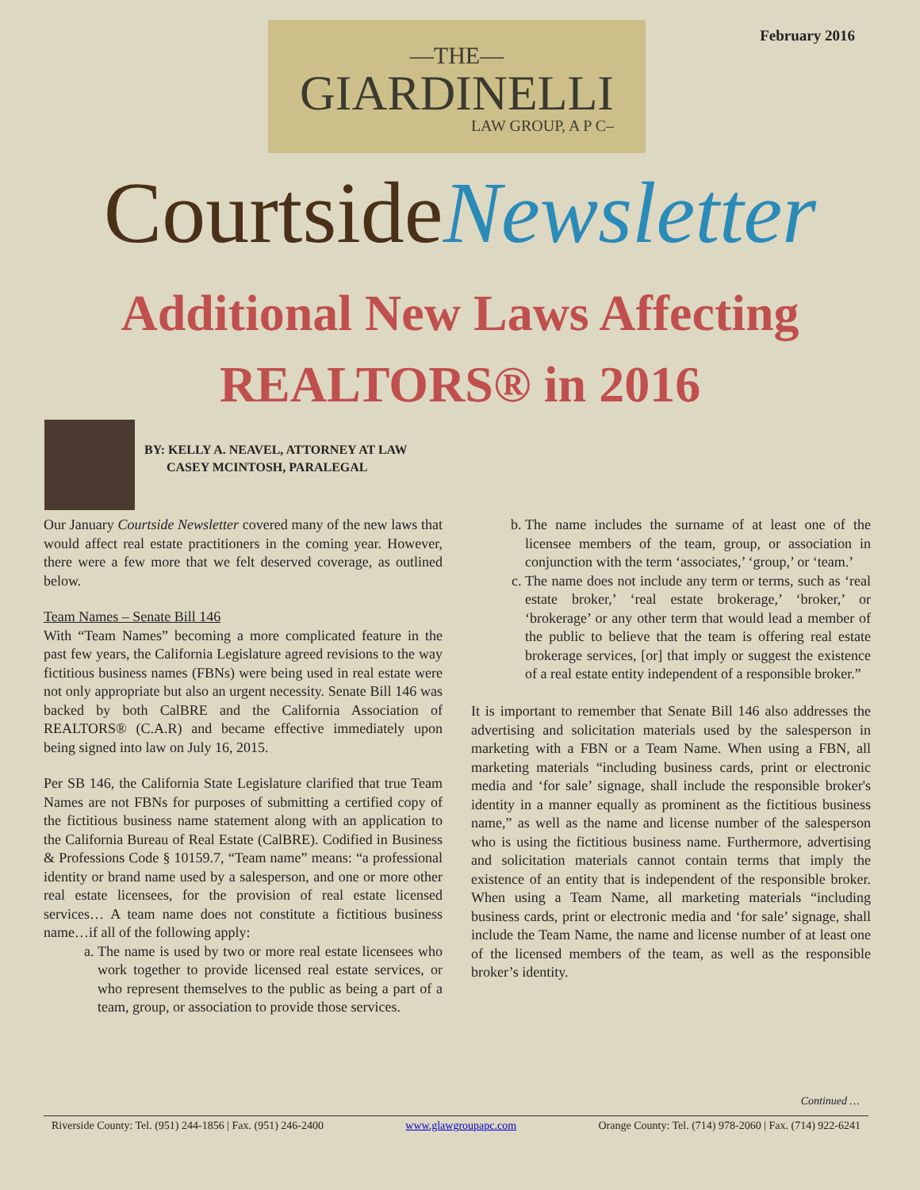February 2016
—THE—
GIARDINELLI
LAW GROUP, A P C–
CourtsideNewsletter
Additional New Laws Affecting
REALTORS® in 2016
BY: KELLY A. NEAVEL, ATTORNEY AT LAW
CASEY MCINTOSH, PARALEGAL
Our January Courtside Newsletter covered many of the new laws that would affect real estate practitioners in the coming year. However, there were a few more that we felt deserved coverage, as outlined below.
Team Names – Senate Bill 146
With “Team Names” becoming a more complicated feature in the past few years, the California Legislature agreed revisions to the way fictitious business names (FBNs) were being used in real estate were not only appropriate but also an urgent necessity. Senate Bill 146 was backed by both CalBRE and the California Association of REALTORS® (C.A.R) and became effective immediately upon being signed into law on July 16, 2015.
Per SB 146, the California State Legislature clarified that true Team Names are not FBNs for purposes of submitting a certified copy of the fictitious business name statement along with an application to the California Bureau of Real Estate (CalBRE). Codified in Business & Professions Code § 10159.7, “Team name” means: “a professional identity or brand name used by a salesperson, and one or more other real estate licensees, for the provision of real estate licensed services… A team name does not constitute a fictitious business name…if all of the following apply:
a. The name is used by two or more real estate licensees who work together to provide licensed real estate services, or who represent themselves to the public as being a part of a team, group, or association to provide those services.
b. The name includes the surname of at least one of the licensee members of the team, group, or association in conjunction with the term ‘associates,’ ‘group,’ or ‘team.’
c. The name does not include any term or terms, such as ‘real estate broker,’ ‘real estate brokerage,’ ‘broker,’ or ‘brokerage’ or any other term that would lead a member of the public to believe that the team is offering real estate brokerage services, [or] that imply or suggest the existence of a real estate entity independent of a responsible broker.”
It is important to remember that Senate Bill 146 also addresses the advertising and solicitation materials used by the salesperson in marketing with a FBN or a Team Name. When using a FBN, all marketing materials “including business cards, print or electronic media and ‘for sale’ signage, shall include the responsible broker's identity in a manner equally as prominent as the fictitious business name,” as well as the name and license number of the salesperson who is using the fictitious business name. Furthermore, advertising and solicitation materials cannot contain terms that imply the existence of an entity that is independent of the responsible broker. When using a Team Name, all marketing materials “including business cards, print or electronic media and ‘for sale’ signage, shall include the Team Name, the name and license number of at least one of the licensed members of the team, as well as the responsible broker’s identity.
Continued …
Riverside County: Tel. (951) 244-1856 | Fax. (951) 246-2400 www.glawgroupapc.com Orange County: Tel. (714) 978-2060 | Fax. (714) 922-6241